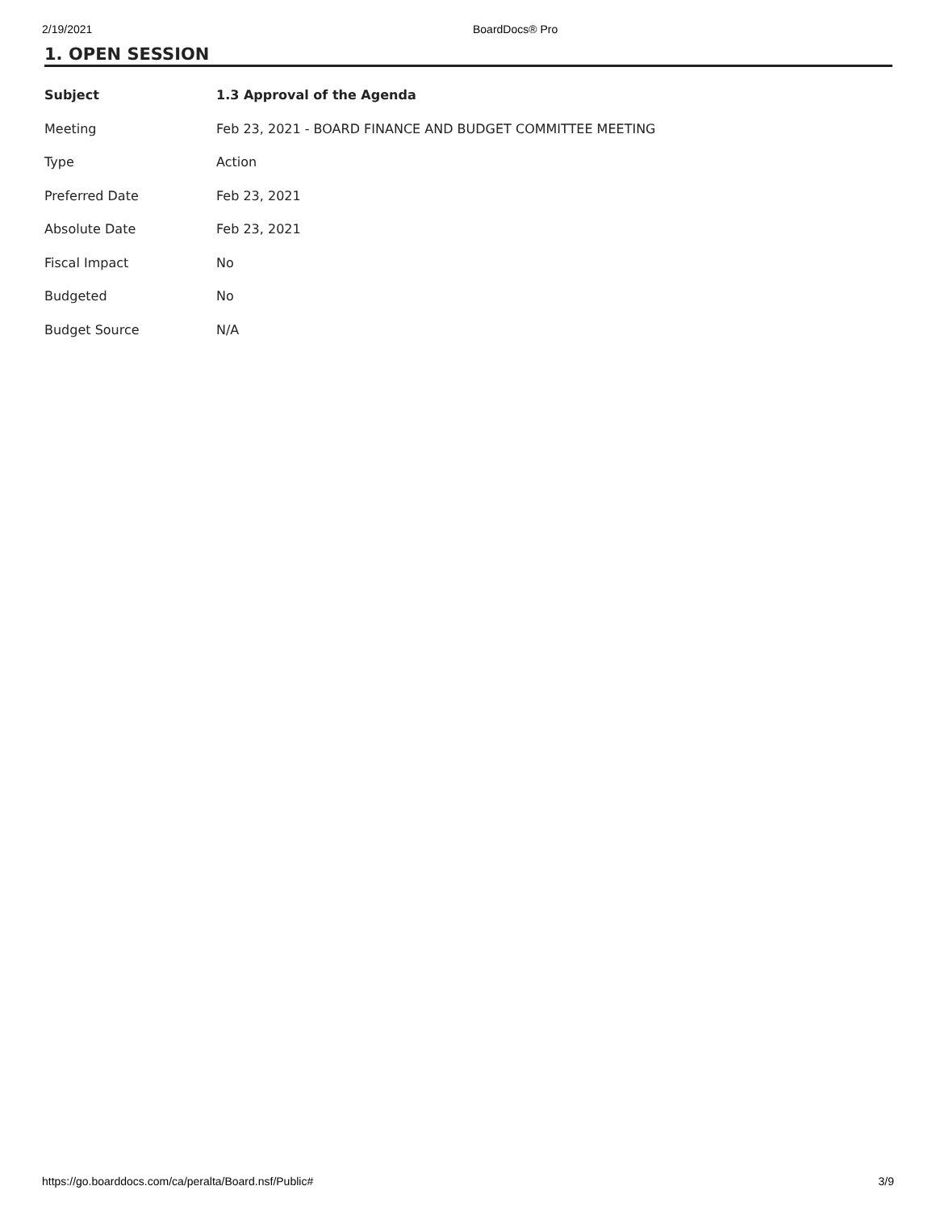2/19/2021 BoardDocs® Pro
1. OPEN SESSION
| Subject | 1.3 Approval of the Agenda |
| --- | --- |
| Meeting | Feb 23, 2021 - BOARD FINANCE AND BUDGET COMMITTEE MEETING |
| Type | Action |
| Preferred Date | Feb 23, 2021 |
| Absolute Date | Feb 23, 2021 |
| Fiscal Impact | No |
| Budgeted | No |
| Budget Source | N/A |
https://go.boarddocs.com/ca/peralta/Board.nsf/Public# 3/9